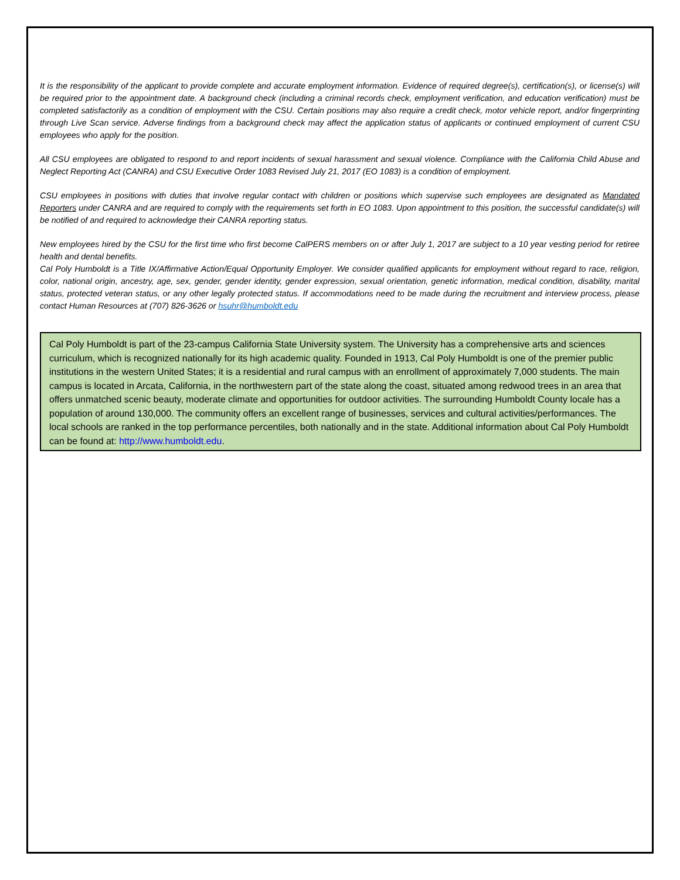It is the responsibility of the applicant to provide complete and accurate employment information. Evidence of required degree(s), certification(s), or license(s) will be required prior to the appointment date. A background check (including a criminal records check, employment verification, and education verification) must be completed satisfactorily as a condition of employment with the CSU. Certain positions may also require a credit check, motor vehicle report, and/or fingerprinting through Live Scan service. Adverse findings from a background check may affect the application status of applicants or continued employment of current CSU employees who apply for the position.
All CSU employees are obligated to respond to and report incidents of sexual harassment and sexual violence. Compliance with the California Child Abuse and Neglect Reporting Act (CANRA) and CSU Executive Order 1083 Revised July 21, 2017 (EO 1083) is a condition of employment.
CSU employees in positions with duties that involve regular contact with children or positions which supervise such employees are designated as Mandated Reporters under CANRA and are required to comply with the requirements set forth in EO 1083. Upon appointment to this position, the successful candidate(s) will be notified of and required to acknowledge their CANRA reporting status.
New employees hired by the CSU for the first time who first become CalPERS members on or after July 1, 2017 are subject to a 10 year vesting period for retiree health and dental benefits.
Cal Poly Humboldt is a Title IX/Affirmative Action/Equal Opportunity Employer. We consider qualified applicants for employment without regard to race, religion, color, national origin, ancestry, age, sex, gender, gender identity, gender expression, sexual orientation, genetic information, medical condition, disability, marital status, protected veteran status, or any other legally protected status. If accommodations need to be made during the recruitment and interview process, please contact Human Resources at (707) 826-3626 or hsuhr@humboldt.edu
Cal Poly Humboldt is part of the 23-campus California State University system. The University has a comprehensive arts and sciences curriculum, which is recognized nationally for its high academic quality. Founded in 1913, Cal Poly Humboldt is one of the premier public institutions in the western United States; it is a residential and rural campus with an enrollment of approximately 7,000 students. The main campus is located in Arcata, California, in the northwestern part of the state along the coast, situated among redwood trees in an area that offers unmatched scenic beauty, moderate climate and opportunities for outdoor activities. The surrounding Humboldt County locale has a population of around 130,000. The community offers an excellent range of businesses, services and cultural activities/performances. The local schools are ranked in the top performance percentiles, both nationally and in the state. Additional information about Cal Poly Humboldt can be found at: http://www.humboldt.edu.